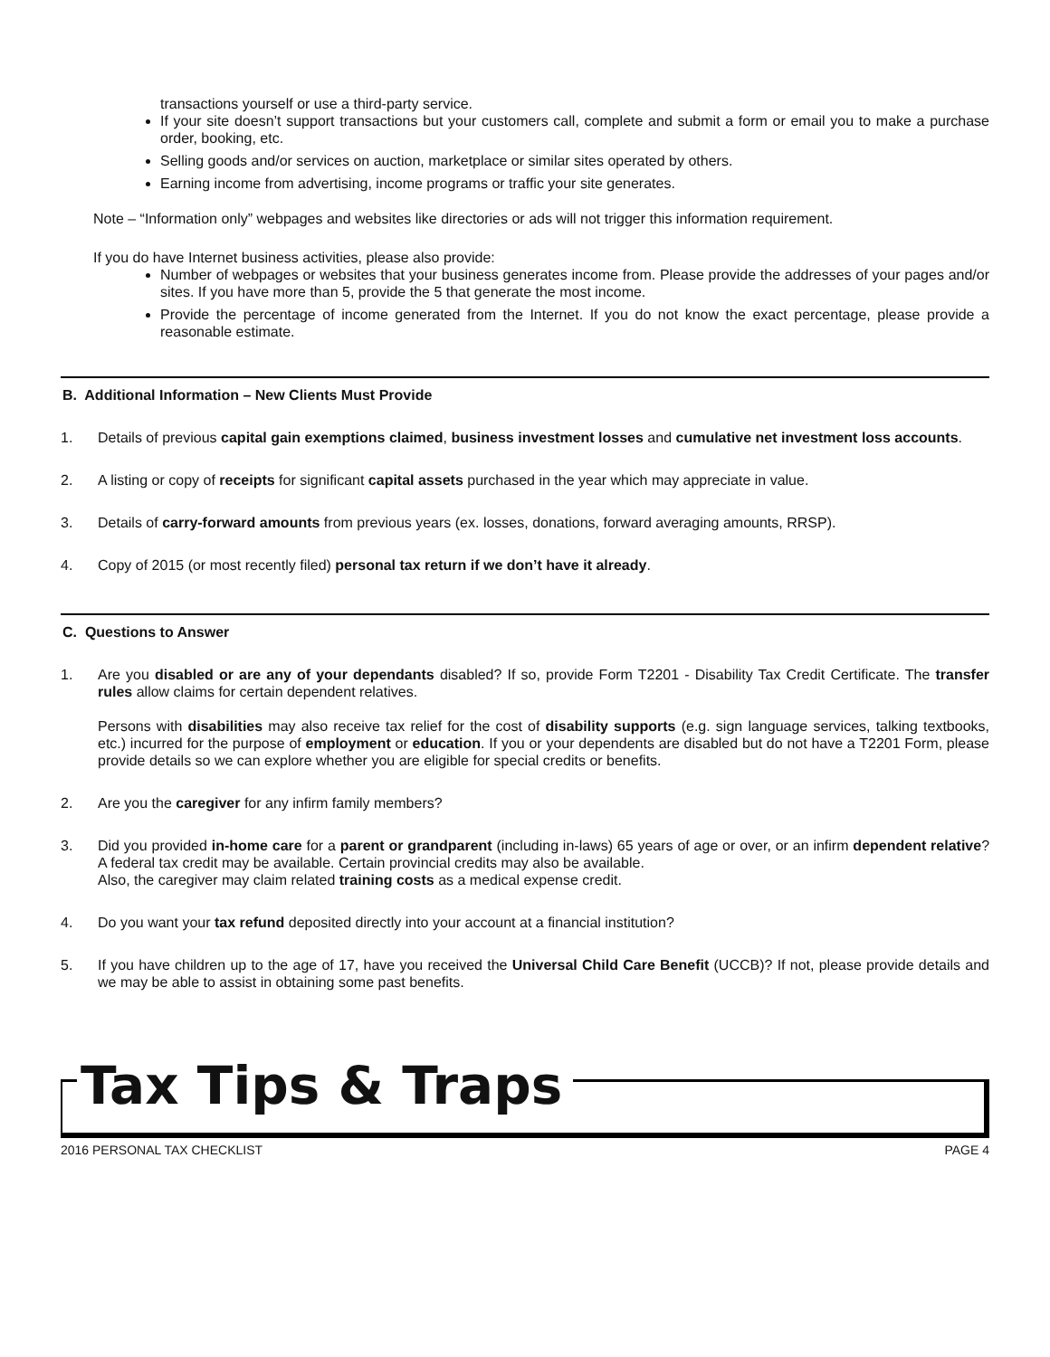transactions yourself or use a third-party service.
If your site doesn’t support transactions but your customers call, complete and submit a form or email you to make a purchase order, booking, etc.
Selling goods and/or services on auction, marketplace or similar sites operated by others.
Earning income from advertising, income programs or traffic your site generates.
Note – “Information only” webpages and websites like directories or ads will not trigger this information requirement.
If you do have Internet business activities, please also provide:
Number of webpages or websites that your business generates income from. Please provide the addresses of your pages and/or sites. If you have more than 5, provide the 5 that generate the most income.
Provide the percentage of income generated from the Internet. If you do not know the exact percentage, please provide a reasonable estimate.
B. Additional Information – New Clients Must Provide
1. Details of previous capital gain exemptions claimed, business investment losses and cumulative net investment loss accounts.
2. A listing or copy of receipts for significant capital assets purchased in the year which may appreciate in value.
3. Details of carry-forward amounts from previous years (ex. losses, donations, forward averaging amounts, RRSP).
4. Copy of 2015 (or most recently filed) personal tax return if we don’t have it already.
C. Questions to Answer
1. Are you disabled or are any of your dependants disabled? If so, provide Form T2201 - Disability Tax Credit Certificate. The transfer rules allow claims for certain dependent relatives.
Persons with disabilities may also receive tax relief for the cost of disability supports (e.g. sign language services, talking textbooks, etc.) incurred for the purpose of employment or education. If you or your dependents are disabled but do not have a T2201 Form, please provide details so we can explore whether you are eligible for special credits or benefits.
2. Are you the caregiver for any infirm family members?
3. Did you provided in-home care for a parent or grandparent (including in-laws) 65 years of age or over, or an infirm dependent relative? A federal tax credit may be available. Certain provincial credits may also be available.
Also, the caregiver may claim related training costs as a medical expense credit.
4. Do you want your tax refund deposited directly into your account at a financial institution?
5. If you have children up to the age of 17, have you received the Universal Child Care Benefit (UCCB)? If not, please provide details and we may be able to assist in obtaining some past benefits.
Tax Tips & Traps
2016 PERSONAL TAX CHECKLIST PAGE 4